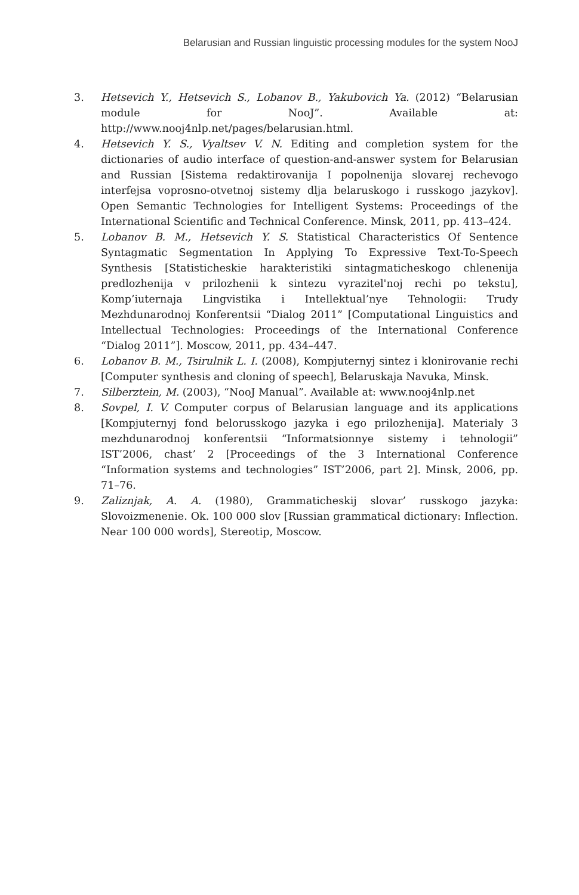Belarusian and Russian linguistic processing modules for the system NooJ
3. Hetsevich Y., Hetsevich S., Lobanov B., Yakubovich Ya. (2012) “Belarusian module for NooJ”. Available at: http://www.nooj4nlp.net/pages/belarusian.html.
4. Hetsevich Y. S., Vyaltsev V. N. Editing and completion system for the dictionaries of audio interface of question-and-answer system for Belarusian and Russian [Sistema redaktirovanija I popolnenija slovarej rechevogo interfejsa voprosno-otvetnoj sistemy dlja belaruskogo i russkogo jazykov]. Open Semantic Technologies for Intelligent Systems: Proceedings of the International Scientific and Technical Conference. Minsk, 2011, pp. 413–424.
5. Lobanov B. M., Hetsevich Y. S. Statistical Characteristics Of Sentence Syntagmatic Segmentation In Applying To Expressive Text-To-Speech Synthesis [Statisticheskie harakteristiki sintagmaticheskogo chlenenija predlozhenija v prilozhenii k sintezu vyrazitel'noj rechi po tekstu], Komp’iuternaja Lingvistika i Intellektual’nye Tehnologii: Trudy Mezhdunarodnoj Konferentsii “Dialog 2011” [Computational Linguistics and Intellectual Technologies: Proceedings of the International Conference “Dialog 2011”]. Moscow, 2011, pp. 434–447.
6. Lobanov B. M., Tsirulnik L. I. (2008), Kompjuternyj sintez i klonirovanie rechi [Computer synthesis and cloning of speech], Belaruskaja Navuka, Minsk.
7. Silberztein, M. (2003), “NooJ Manual”. Available at: www.nooj4nlp.net
8. Sovpel, I. V. Computer corpus of Belarusian language and its applications [Kompjuternyj fond belorusskogo jazyka i ego prilozhenija]. Materialy 3 mezhdunarodnoj konferentsii “Informatsionnye sistemy i tehnologii” IST’2006, chast’ 2 [Proceedings of the 3 International Conference “Information systems and technologies” IST’2006, part 2]. Minsk, 2006, pp. 71–76.
9. Zaliznjak, A. A. (1980), Grammaticheskij slovar’ russkogo jazyka: Slovoizmenenie. Ok. 100 000 slov [Russian grammatical dictionary: Inflection. Near 100 000 words], Stereotip, Moscow.